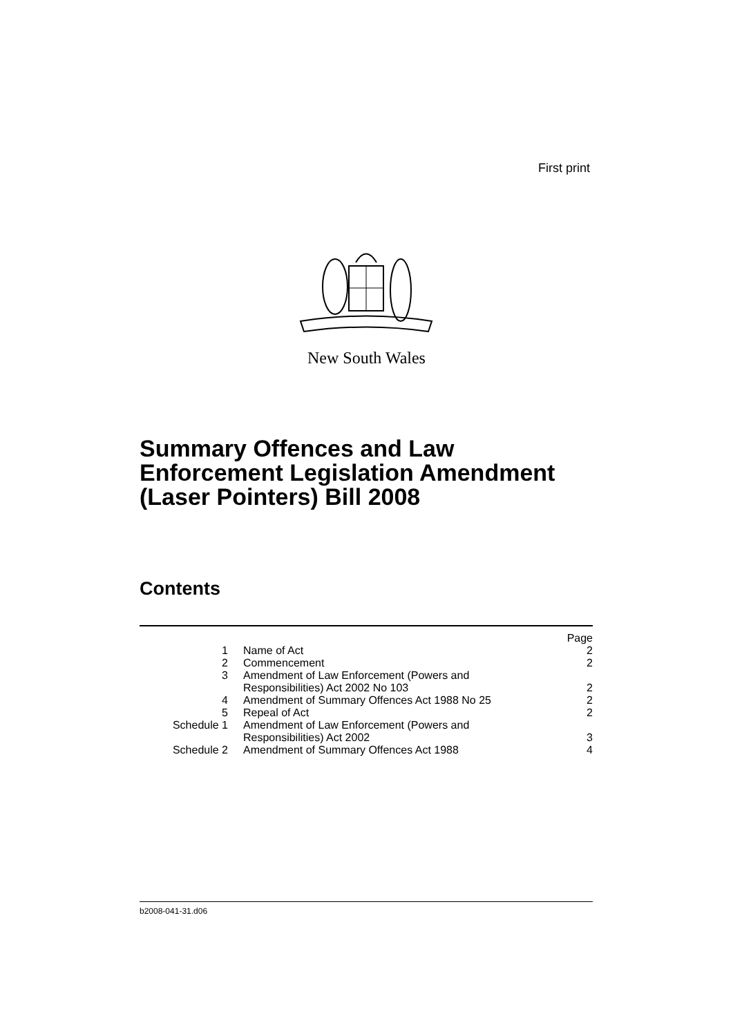First print
New South Wales
Summary Offences and Law
Enforcement Legislation Amendment
(Laser Pointers) Bill 2008
Contents
| | | Page |
| 1 | Name of Act | 2 |
| 2 | Commencement | 2 |
| 3 | Amendment of Law Enforcement (Powers and Responsibilities) Act 2002 No 103 | 2 |
| 4 | Amendment of Summary Offences Act 1988 No 25 | 2 |
| 5 | Repeal of Act | 2 |
| Schedule 1 | Amendment of Law Enforcement (Powers and Responsibilities) Act 2002 | 3 |
| Schedule 2 | Amendment of Summary Offences Act 1988 | 4 |
b2008-041-31.d06